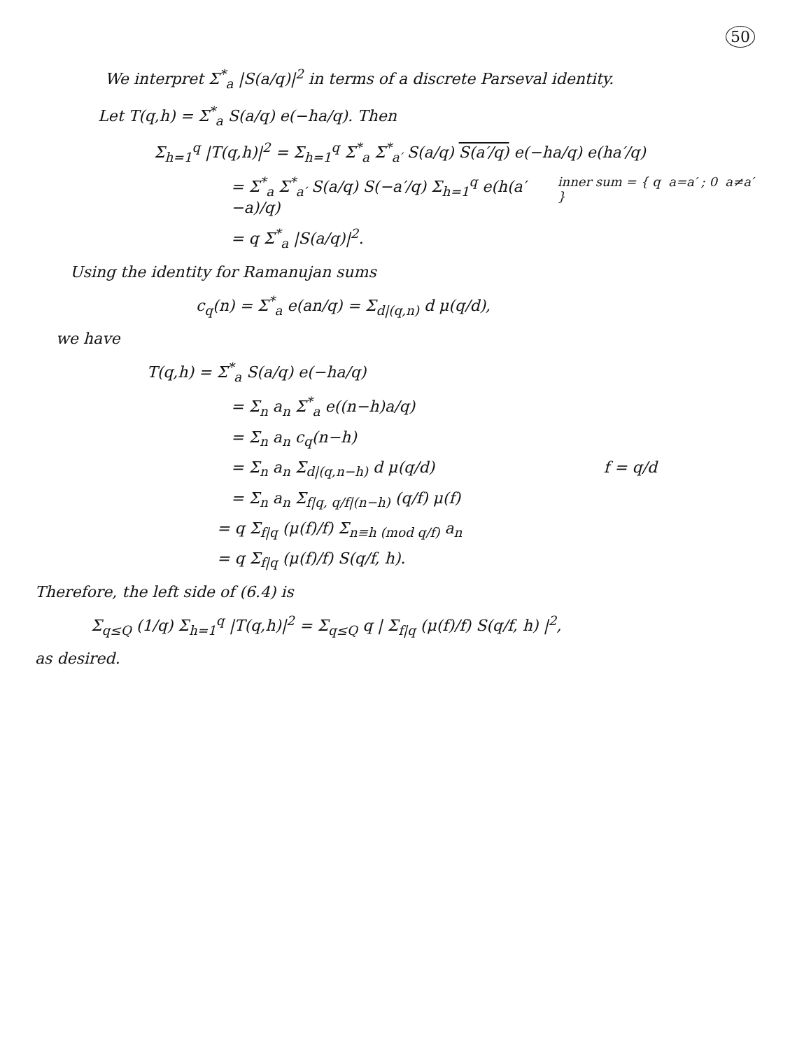50
We interpret Σ<sup>*</sup><sub>a</sub> |S(a/q)|<sup>2</sup> in terms of a discrete Parseval identity.
Let T(q,h) = Σ<sup>*</sup><sub>a</sub> S(a/q) e(−ha/q). Then
Σ<sub>h=1</sub><sup>q</sup> |T(q,h)|<sup>2</sup> = Σ<sub>h=1</sub><sup>q</sup> Σ<sup>*</sup><sub>a</sub> Σ<sup>*</sup><sub>a′</sub> S(a/q) S(a′/q) e(−ha/q) e(ha′/q)
= Σ<sup>*</sup><sub>a</sub> Σ<sup>*</sup><sub>a′</sub> S(a/q) S(−a′/q) Σ<sub>h=1</sub><sup>q</sup> e(h(a′−a)/q) inner sum = { q a=a′ ; 0 a≠a′ }
= q Σ<sup>*</sup><sub>a</sub> |S(a/q)|<sup>2</sup>.
Using the identity for Ramanujan sums
c<sub>q</sub>(n) = Σ<sup>*</sup><sub>a</sub> e(an/q) = Σ<sub>d|(q,n)</sub> d μ(q/d),
we have
T(q,h) = Σ<sup>*</sup><sub>a</sub> S(a/q) e(−ha/q)
= Σ<sub>n</sub> a<sub>n</sub> Σ<sup>*</sup><sub>a</sub> e((n−h)a/q)
= Σ<sub>n</sub> a<sub>n</sub> c<sub>q</sub>(n−h)
= Σ<sub>n</sub> a<sub>n</sub> Σ<sub>d|(q,n−h)</sub> d μ(q/d) f = q/d
= Σ<sub>n</sub> a<sub>n</sub> Σ<sub>f|q, q/f|(n−h)</sub> (q/f) μ(f)
= q Σ<sub>f|q</sub> (μ(f)/f) Σ<sub>n≡h (mod q/f)</sub> a<sub>n</sub>
= q Σ<sub>f|q</sub> (μ(f)/f) S(q/f, h).
Therefore, the left side of (6.4) is
Σ<sub>q≤Q</sub> (1/q) Σ<sub>h=1</sub><sup>q</sup> |T(q,h)|<sup>2</sup> = Σ<sub>q≤Q</sub> q | Σ<sub>f|q</sub> (μ(f)/f) S(q/f, h) |<sup>2</sup>,
as desired.